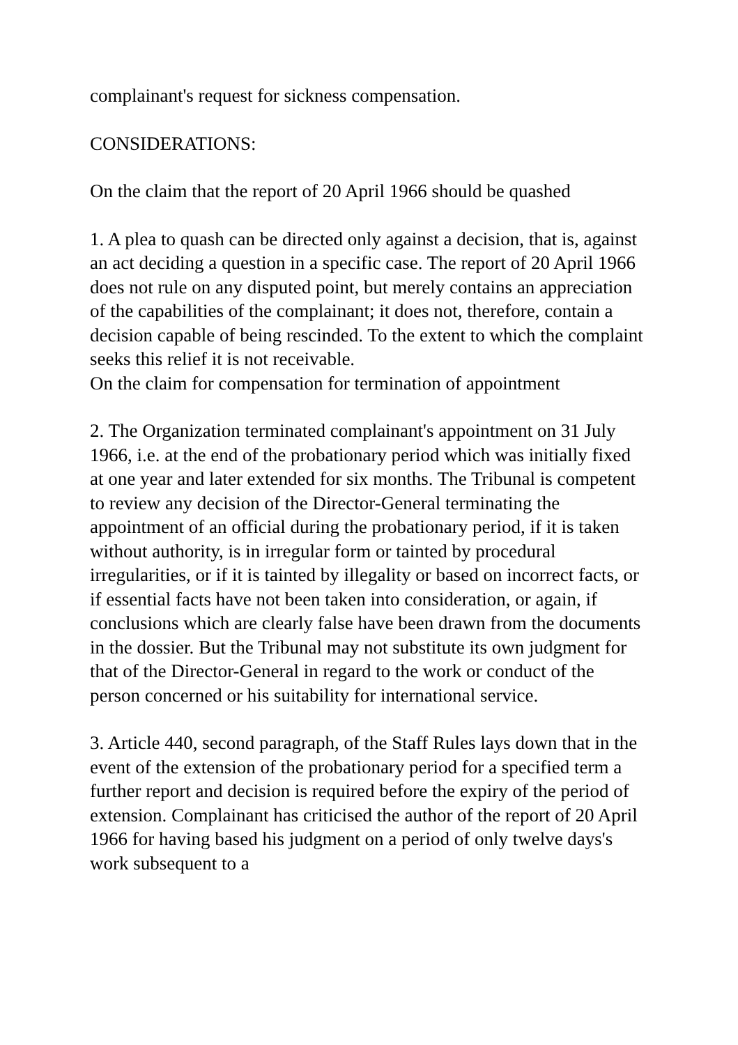complainant's request for sickness compensation.
CONSIDERATIONS:
On the claim that the report of 20 April 1966 should be quashed
1. A plea to quash can be directed only against a decision, that is, against an act deciding a question in a specific case. The report of 20 April 1966 does not rule on any disputed point, but merely contains an appreciation of the capabilities of the complainant; it does not, therefore, contain a decision capable of being rescinded. To the extent to which the complaint seeks this relief it is not receivable.
On the claim for compensation for termination of appointment
2. The Organization terminated complainant's appointment on 31 July 1966, i.e. at the end of the probationary period which was initially fixed at one year and later extended for six months. The Tribunal is competent to review any decision of the Director-General terminating the appointment of an official during the probationary period, if it is taken without authority, is in irregular form or tainted by procedural irregularities, or if it is tainted by illegality or based on incorrect facts, or if essential facts have not been taken into consideration, or again, if conclusions which are clearly false have been drawn from the documents in the dossier. But the Tribunal may not substitute its own judgment for that of the Director-General in regard to the work or conduct of the person concerned or his suitability for international service.
3. Article 440, second paragraph, of the Staff Rules lays down that in the event of the extension of the probationary period for a specified term a further report and decision is required before the expiry of the period of extension. Complainant has criticised the author of the report of 20 April 1966 for having based his judgment on a period of only twelve days's work subsequent to a